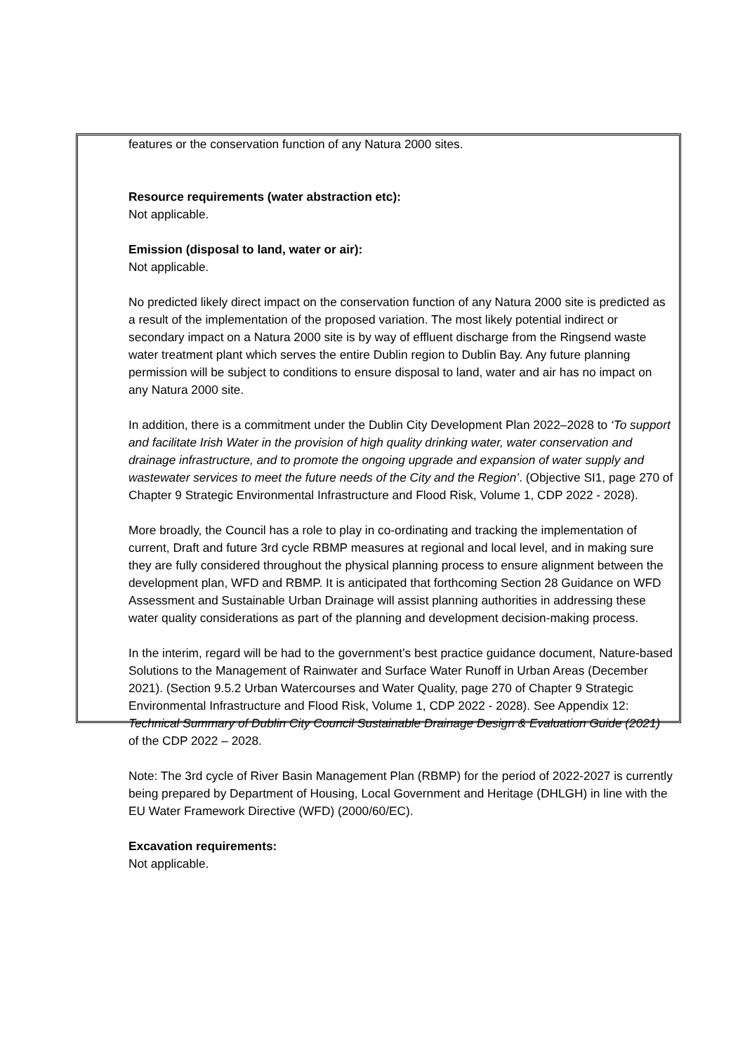features or the conservation function of any Natura 2000 sites.
Resource requirements (water abstraction etc):
Not applicable.
Emission (disposal to land, water or air):
Not applicable.
No predicted likely direct impact on the conservation function of any Natura 2000 site is predicted as a result of the implementation of the proposed variation. The most likely potential indirect or secondary impact on a Natura 2000 site is by way of effluent discharge from the Ringsend waste water treatment plant which serves the entire Dublin region to Dublin Bay. Any future planning permission will be subject to conditions to ensure disposal to land, water and air has no impact on any Natura 2000 site.
In addition, there is a commitment under the Dublin City Development Plan 2022–2028 to ‘To support and facilitate Irish Water in the provision of high quality drinking water, water conservation and drainage infrastructure, and to promote the ongoing upgrade and expansion of water supply and wastewater services to meet the future needs of the City and the Region’. (Objective SI1, page 270 of Chapter 9 Strategic Environmental Infrastructure and Flood Risk, Volume 1, CDP 2022 - 2028).
More broadly, the Council has a role to play in co-ordinating and tracking the implementation of current, Draft and future 3rd cycle RBMP measures at regional and local level, and in making sure they are fully considered throughout the physical planning process to ensure alignment between the development plan, WFD and RBMP. It is anticipated that forthcoming Section 28 Guidance on WFD Assessment and Sustainable Urban Drainage will assist planning authorities in addressing these water quality considerations as part of the planning and development decision-making process.
In the interim, regard will be had to the government’s best practice guidance document, Nature-based Solutions to the Management of Rainwater and Surface Water Runoff in Urban Areas (December 2021). (Section 9.5.2 Urban Watercourses and Water Quality, page 270 of Chapter 9 Strategic Environmental Infrastructure and Flood Risk, Volume 1, CDP 2022 - 2028). See Appendix 12: Technical Summary of Dublin City Council Sustainable Drainage Design & Evaluation Guide (2021) of the CDP 2022 – 2028.
Note: The 3rd cycle of River Basin Management Plan (RBMP) for the period of 2022-2027 is currently being prepared by Department of Housing, Local Government and Heritage (DHLGH) in line with the EU Water Framework Directive (WFD) (2000/60/EC).
Excavation requirements:
Not applicable.